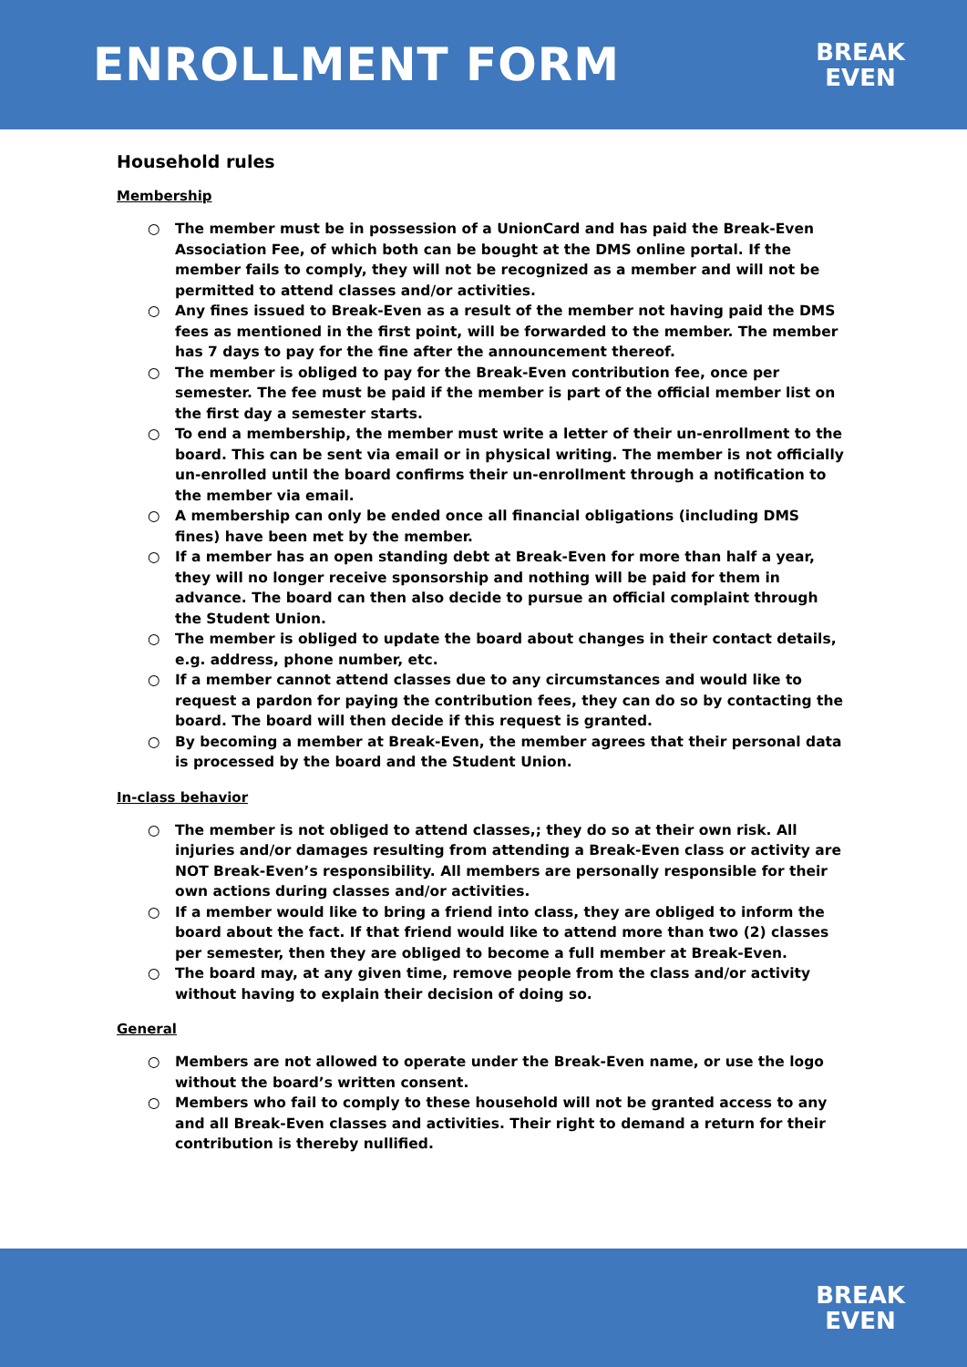ENROLLMENT FORM
BREAK
EVEN
Household rules
Membership
○ The member must be in possession of a UnionCard and has paid the Break-Even Association Fee, of which both can be bought at the DMS online portal. If the member fails to comply, they will not be recognized as a member and will not be permitted to attend classes and/or activities.
○ Any fines issued to Break-Even as a result of the member not having paid the DMS fees as mentioned in the first point, will be forwarded to the member. The member has 7 days to pay for the fine after the announcement thereof.
○ The member is obliged to pay for the Break-Even contribution fee, once per semester. The fee must be paid if the member is part of the official member list on the first day a semester starts.
○ To end a membership, the member must write a letter of their un-enrollment to the board. This can be sent via email or in physical writing. The member is not officially un-enrolled until the board confirms their un-enrollment through a notification to the member via email.
○ A membership can only be ended once all financial obligations (including DMS fines) have been met by the member.
○ If a member has an open standing debt at Break-Even for more than half a year, they will no longer receive sponsorship and nothing will be paid for them in advance. The board can then also decide to pursue an official complaint through the Student Union.
○ The member is obliged to update the board about changes in their contact details, e.g. address, phone number, etc.
○ If a member cannot attend classes due to any circumstances and would like to request a pardon for paying the contribution fees, they can do so by contacting the board. The board will then decide if this request is granted.
○ By becoming a member at Break-Even, the member agrees that their personal data is processed by the board and the Student Union.
In-class behavior
○ The member is not obliged to attend classes,; they do so at their own risk. All injuries and/or damages resulting from attending a Break-Even class or activity are NOT Break-Even’s responsibility. All members are personally responsible for their own actions during classes and/or activities.
○ If a member would like to bring a friend into class, they are obliged to inform the board about the fact. If that friend would like to attend more than two (2) classes per semester, then they are obliged to become a full member at Break-Even.
○ The board may, at any given time, remove people from the class and/or activity without having to explain their decision of doing so.
General
○ Members are not allowed to operate under the Break-Even name, or use the logo without the board’s written consent.
○ Members who fail to comply to these household will not be granted access to any and all Break-Even classes and activities. Their right to demand a return for their contribution is thereby nullified.
BREAK
EVEN